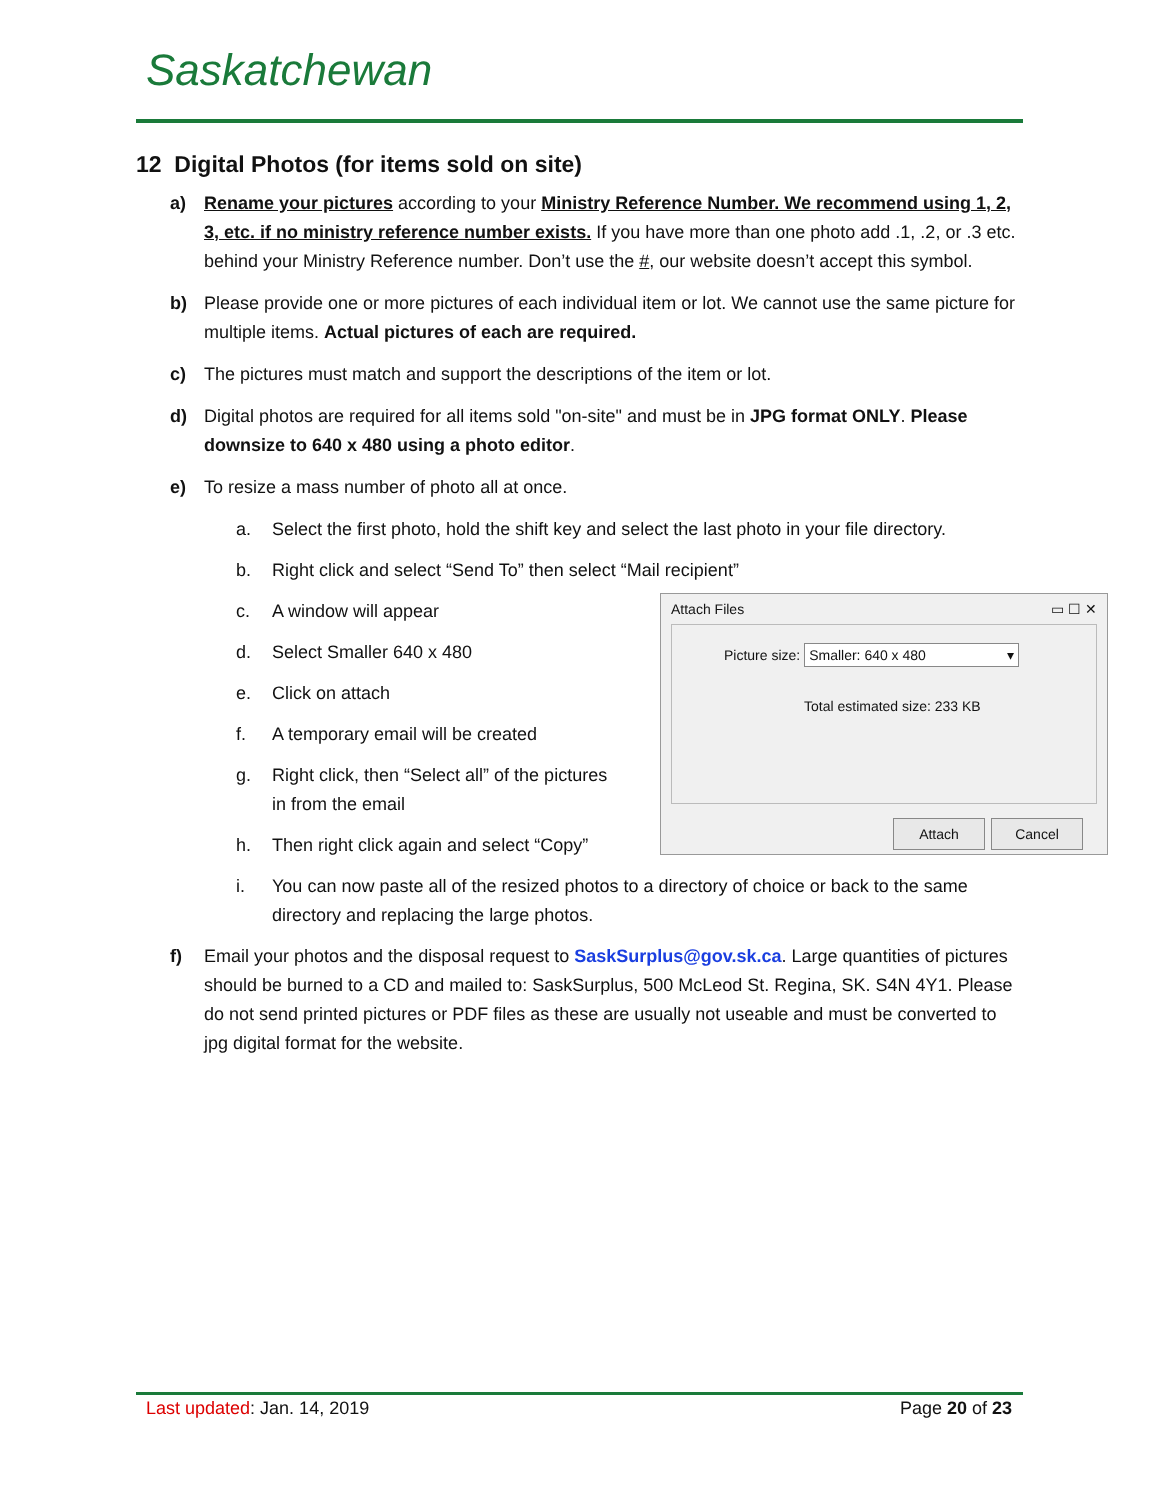Saskatchewan
12 Digital Photos (for items sold on site)
a) Rename your pictures according to your Ministry Reference Number. We recommend using 1, 2, 3, etc. if no ministry reference number exists. If you have more than one photo add .1, .2, or .3 etc. behind your Ministry Reference number. Don’t use the #, our website doesn’t accept this symbol.
b) Please provide one or more pictures of each individual item or lot. We cannot use the same picture for multiple items. Actual pictures of each are required.
c) The pictures must match and support the descriptions of the item or lot.
d) Digital photos are required for all items sold "on-site" and must be in JPG format ONLY. Please downsize to 640 x 480 using a photo editor.
e) To resize a mass number of photo all at once.
a. Select the first photo, hold the shift key and select the last photo in your file directory.
b. Right click and select “Send To” then select “Mail recipient”
Attach Files ▭ ☐ ✕
Picture size: Smaller: 640 x 480 ▾
Total estimated size: 233 KB
Attach Cancel
c. A window will appear
d. Select Smaller 640 x 480
e. Click on attach
f. A temporary email will be created
g. Right click, then “Select all” of the pictures
in from the email
h. Then right click again and select “Copy”
i. You can now paste all of the resized photos to a directory of choice or back to the same directory and replacing the large photos.
f) Email your photos and the disposal request to SaskSurplus@gov.sk.ca. Large quantities of pictures should be burned to a CD and mailed to: SaskSurplus, 500 McLeod St. Regina, SK. S4N 4Y1. Please do not send printed pictures or PDF files as these are usually not useable and must be converted to jpg digital format for the website.
Last updated: Jan. 14, 2019 Page 20 of 23